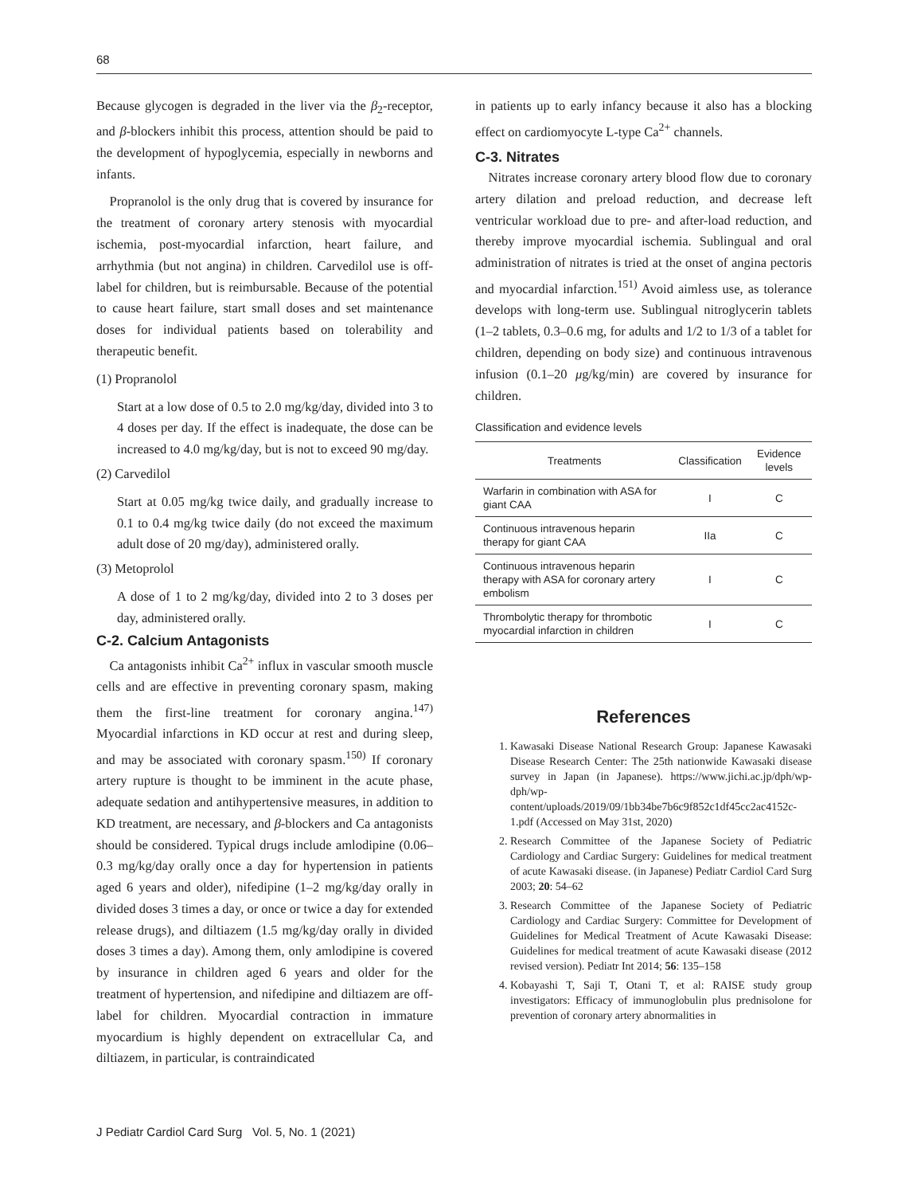68
Because glycogen is degraded in the liver via the β<sub>2</sub>-receptor, and β-blockers inhibit this process, attention should be paid to the development of hypoglycemia, especially in newborns and infants.
Propranolol is the only drug that is covered by insurance for the treatment of coronary artery stenosis with myocardial ischemia, post-myocardial infarction, heart failure, and arrhythmia (but not angina) in children. Carvedilol use is off-label for children, but is reimbursable. Because of the potential to cause heart failure, start small doses and set maintenance doses for individual patients based on tolerability and therapeutic benefit.
(1) Propranolol
Start at a low dose of 0.5 to 2.0 mg/kg/day, divided into 3 to 4 doses per day. If the effect is inadequate, the dose can be increased to 4.0 mg/kg/day, but is not to exceed 90 mg/day.
(2) Carvedilol
Start at 0.05 mg/kg twice daily, and gradually increase to 0.1 to 0.4 mg/kg twice daily (do not exceed the maximum adult dose of 20 mg/day), administered orally.
(3) Metoprolol
A dose of 1 to 2 mg/kg/day, divided into 2 to 3 doses per day, administered orally.
C-2. Calcium Antagonists
Ca antagonists inhibit Ca<sup>2+</sup> influx in vascular smooth muscle cells and are effective in preventing coronary spasm, making them the first-line treatment for coronary angina.<sup>147)</sup> Myocardial infarctions in KD occur at rest and during sleep, and may be associated with coronary spasm.<sup>150)</sup> If coronary artery rupture is thought to be imminent in the acute phase, adequate sedation and antihypertensive measures, in addition to KD treatment, are necessary, and β-blockers and Ca antagonists should be considered. Typical drugs include amlodipine (0.06–0.3 mg/kg/day orally once a day for hypertension in patients aged 6 years and older), nifedipine (1–2 mg/kg/day orally in divided doses 3 times a day, or once or twice a day for extended release drugs), and diltiazem (1.5 mg/kg/day orally in divided doses 3 times a day). Among them, only amlodipine is covered by insurance in children aged 6 years and older for the treatment of hypertension, and nifedipine and diltiazem are off-label for children. Myocardial contraction in immature myocardium is highly dependent on extracellular Ca, and diltiazem, in particular, is contraindicated
in patients up to early infancy because it also has a blocking effect on cardiomyocyte L-type Ca<sup>2+</sup> channels.
C-3. Nitrates
Nitrates increase coronary artery blood flow due to coronary artery dilation and preload reduction, and decrease left ventricular workload due to pre- and after-load reduction, and thereby improve myocardial ischemia. Sublingual and oral administration of nitrates is tried at the onset of angina pectoris and myocardial infarction.<sup>151)</sup> Avoid aimless use, as tolerance develops with long-term use. Sublingual nitroglycerin tablets (1–2 tablets, 0.3–0.6 mg, for adults and 1/2 to 1/3 of a tablet for children, depending on body size) and continuous intravenous infusion (0.1–20 μg/kg/min) are covered by insurance for children.
Classification and evidence levels
| Treatments | Classification | Evidence levels |
| --- | --- | --- |
| Warfarin in combination with ASA for giant CAA | I | C |
| Continuous intravenous heparin therapy for giant CAA | IIa | C |
| Continuous intravenous heparin therapy with ASA for coronary artery embolism | I | C |
| Thrombolytic therapy for thrombotic myocardial infarction in children | I | C |
References
1. Kawasaki Disease National Research Group: Japanese Kawasaki Disease Research Center: The 25th nationwide Kawasaki disease survey in Japan (in Japanese). https://www.jichi.ac.jp/dph/wp-dph/wp-content/uploads/2019/09/1bb34be7b6c9f852c1df45cc2ac4152c-1.pdf (Accessed on May 31st, 2020)
2. Research Committee of the Japanese Society of Pediatric Cardiology and Cardiac Surgery: Guidelines for medical treatment of acute Kawasaki disease. (in Japanese) Pediatr Cardiol Card Surg 2003; 20: 54–62
3. Research Committee of the Japanese Society of Pediatric Cardiology and Cardiac Surgery: Committee for Development of Guidelines for Medical Treatment of Acute Kawasaki Disease: Guidelines for medical treatment of acute Kawasaki disease (2012 revised version). Pediatr Int 2014; 56: 135–158
4. Kobayashi T, Saji T, Otani T, et al: RAISE study group investigators: Efficacy of immunoglobulin plus prednisolone for prevention of coronary artery abnormalities in
J Pediatr Cardiol Card Surg Vol. 5, No. 1 (2021)